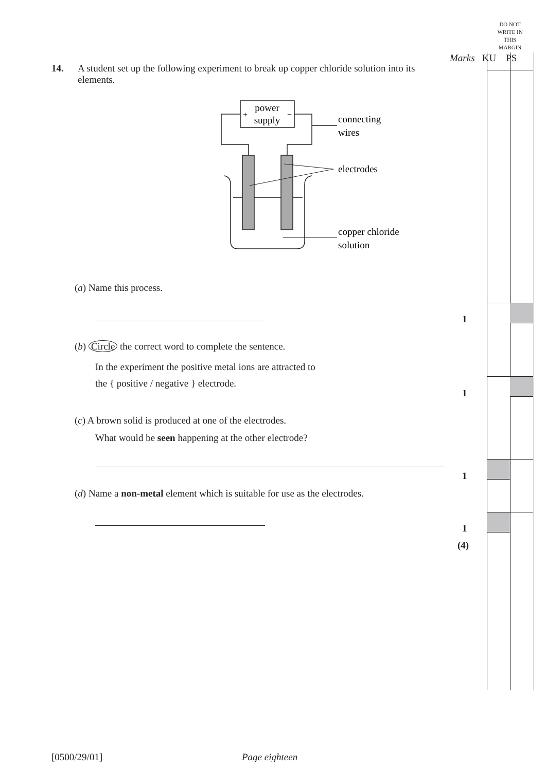DO NOT WRITE IN THIS MARGIN
Marks KU PS
14. A student set up the following experiment to break up copper chloride solution into its elements.
power
supply
+
−
connecting
wires
electrodes
copper chloride
solution
(a) Name this process.
(b) Circle the correct word to complete the sentence.
In the experiment the positive metal ions are attracted to
the { positive / negative } electrode.
(c) A brown solid is produced at one of the electrodes.
What would be seen happening at the other electrode?
(d) Name a non-metal element which is suitable for use as the electrodes.
1
1
1
1
(4)
[0500/29/01] Page eighteen